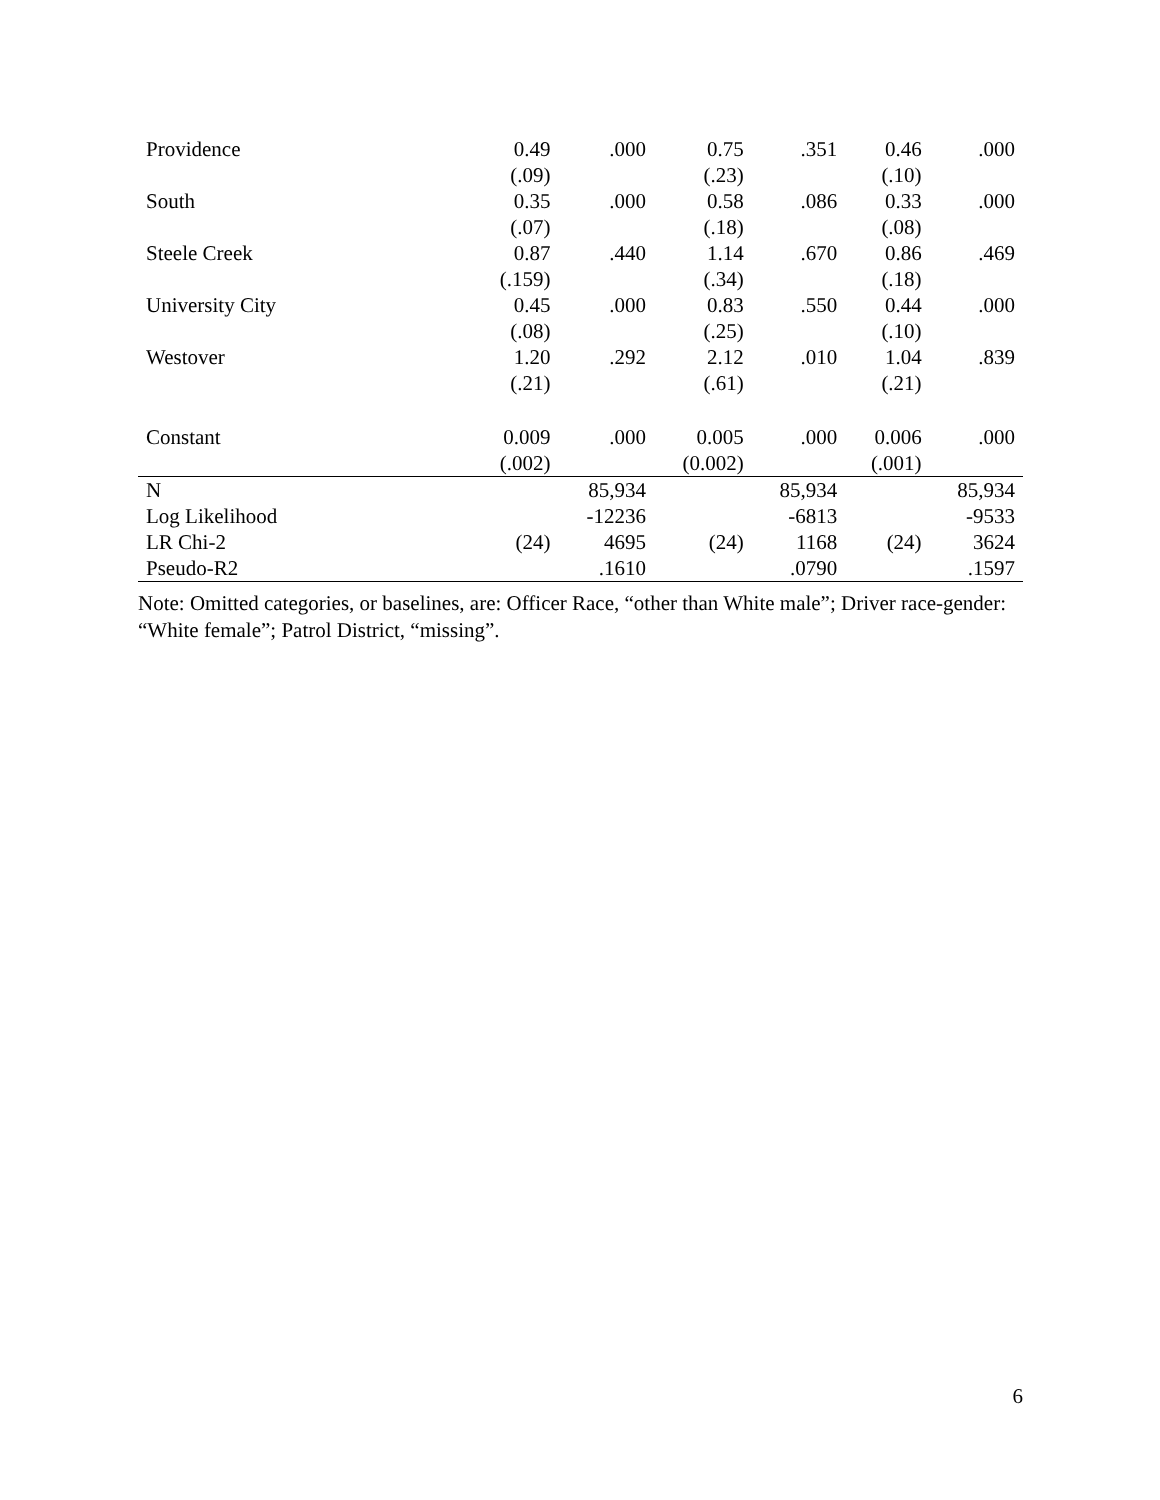| Providence | 0.49 | .000 | 0.75 | .351 | 0.46 | .000 |
| | (.09) | | (.23) | | (.10) | |
| South | 0.35 | .000 | 0.58 | .086 | 0.33 | .000 |
| | (.07) | | (.18) | | (.08) | |
| Steele Creek | 0.87 | .440 | 1.14 | .670 | 0.86 | .469 |
| | (.159) | | (.34) | | (.18) | |
| University City | 0.45 | .000 | 0.83 | .550 | 0.44 | .000 |
| | (.08) | | (.25) | | (.10) | |
| Westover | 1.20 | .292 | 2.12 | .010 | 1.04 | .839 |
| | (.21) | | (.61) | | (.21) | |
| Constant | 0.009 | .000 | 0.005 | .000 | 0.006 | .000 |
| | (.002) | | (0.002) | | (.001) | |
| N | | 85,934 | | 85,934 | | 85,934 |
| Log Likelihood | | -12236 | | -6813 | | -9533 |
| LR Chi-2 | (24) | 4695 | (24) | 1168 | (24) | 3624 |
| Pseudo-R2 | | .1610 | | .0790 | | .1597 |
Note: Omitted categories, or baselines, are: Officer Race, “other than White male”; Driver race-gender: “White female”; Patrol District, “missing”.
6